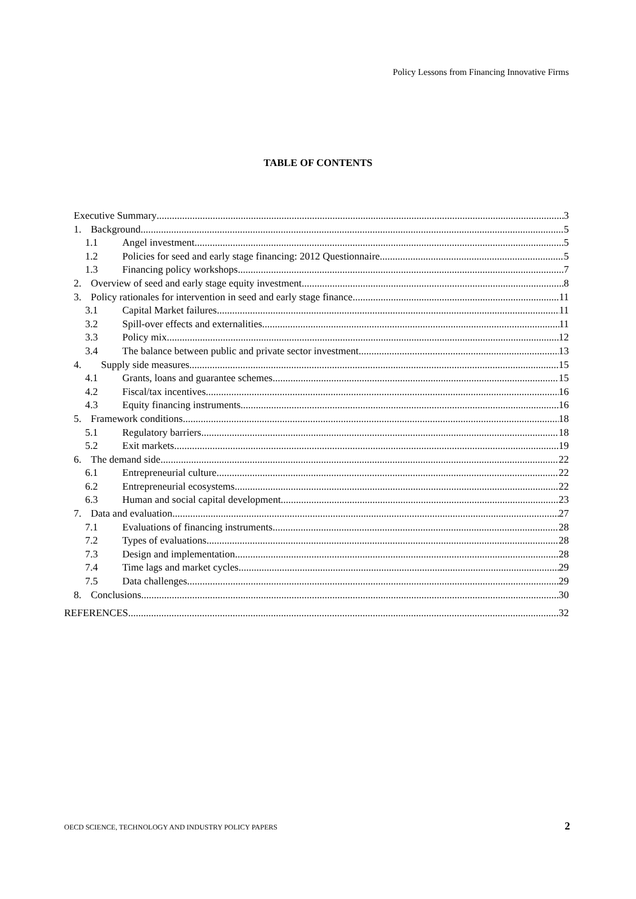Policy Lessons from Financing Innovative Firms
TABLE OF CONTENTS
Executive Summary 3
1. Background 5
1.1 Angel investment 5
1.2 Policies for seed and early stage financing: 2012 Questionnaire 5
1.3 Financing policy workshops 7
2. Overview of seed and early stage equity investment 8
3. Policy rationales for intervention in seed and early stage finance 11
3.1 Capital Market failures 11
3.2 Spill-over effects and externalities 11
3.3 Policy mix 12
3.4 The balance between public and private sector investment 13
4. Supply side measures 15
4.1 Grants, loans and guarantee schemes 15
4.2 Fiscal/tax incentives 16
4.3 Equity financing instruments 16
5. Framework conditions 18
5.1 Regulatory barriers 18
5.2 Exit markets 19
6. The demand side 22
6.1 Entrepreneurial culture 22
6.2 Entrepreneurial ecosystems 22
6.3 Human and social capital development 23
7. Data and evaluation 27
7.1 Evaluations of financing instruments 28
7.2 Types of evaluations 28
7.3 Design and implementation 28
7.4 Time lags and market cycles 29
7.5 Data challenges 29
8. Conclusions 30
REFERENCES 32
OECD SCIENCE, TECHNOLOGY AND INDUSTRY POLICY PAPERS
2